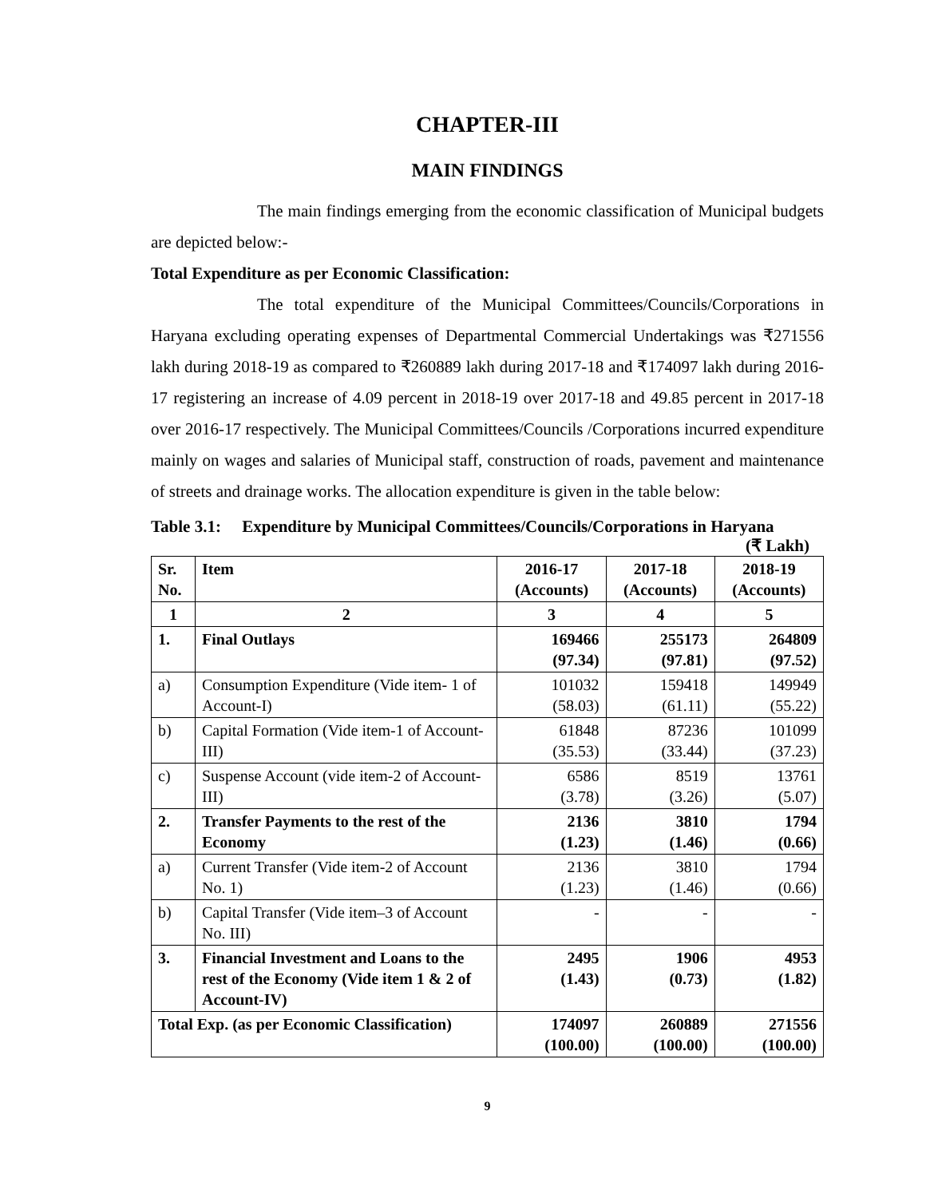CHAPTER-III
MAIN FINDINGS
The main findings emerging from the economic classification of Municipal budgets are depicted below:-
Total Expenditure as per Economic Classification:
The total expenditure of the Municipal Committees/Councils/Corporations in Haryana excluding operating expenses of Departmental Commercial Undertakings was ₹271556 lakh during 2018-19 as compared to ₹260889 lakh during 2017-18 and ₹174097 lakh during 2016-17 registering an increase of 4.09 percent in 2018-19 over 2017-18 and 49.85 percent in 2017-18 over 2016-17 respectively. The Municipal Committees/Councils /Corporations incurred expenditure mainly on wages and salaries of Municipal staff, construction of roads, pavement and maintenance of streets and drainage works. The allocation expenditure is given in the table below:
Table 3.1: Expenditure by Municipal Committees/Councils/Corporations in Haryana
(₹ Lakh)
| Sr. No. | Item | 2016-17 (Accounts) | 2017-18 (Accounts) | 2018-19 (Accounts) |
| --- | --- | --- | --- | --- |
| 1 | 2 | 3 | 4 | 5 |
| 1. | Final Outlays | 169466 (97.34) | 255173 (97.81) | 264809 (97.52) |
| a) | Consumption Expenditure (Vide item- 1 of Account-I) | 101032 (58.03) | 159418 (61.11) | 149949 (55.22) |
| b) | Capital Formation (Vide item-1 of Account-III) | 61848 (35.53) | 87236 (33.44) | 101099 (37.23) |
| c) | Suspense Account (vide item-2 of Account-III) | 6586 (3.78) | 8519 (3.26) | 13761 (5.07) |
| 2. | Transfer Payments to the rest of the Economy | 2136 (1.23) | 3810 (1.46) | 1794 (0.66) |
| a) | Current Transfer (Vide item-2 of Account No. 1) | 2136 (1.23) | 3810 (1.46) | 1794 (0.66) |
| b) | Capital Transfer (Vide item–3 of Account No. III) | - | - | - |
| 3. | Financial Investment and Loans to the rest of the Economy (Vide item 1 & 2 of Account-IV) | 2495 (1.43) | 1906 (0.73) | 4953 (1.82) |
| Total Exp. (as per Economic Classification) | | 174097 (100.00) | 260889 (100.00) | 271556 (100.00) |
9